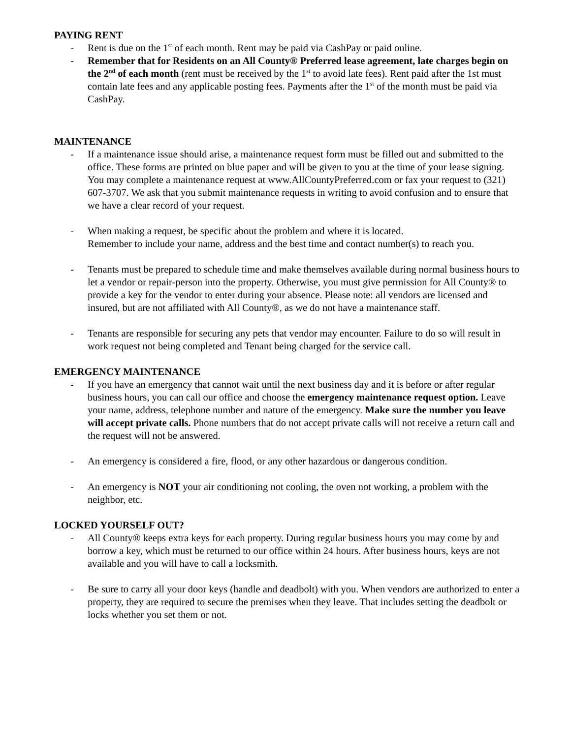PAYING RENT
- Rent is due on the 1<sup>st</sup> of each month. Rent may be paid via CashPay or paid online.
- Remember that for Residents on an All County® Preferred lease agreement, late charges begin on the 2<sup>nd</sup> of each month (rent must be received by the 1<sup>st</sup> to avoid late fees). Rent paid after the 1st must contain late fees and any applicable posting fees. Payments after the 1<sup>st</sup> of the month must be paid via CashPay.
MAINTENANCE
- If a maintenance issue should arise, a maintenance request form must be filled out and submitted to the office. These forms are printed on blue paper and will be given to you at the time of your lease signing. You may complete a maintenance request at www.AllCountyPreferred.com or fax your request to (321) 607-3707. We ask that you submit maintenance requests in writing to avoid confusion and to ensure that we have a clear record of your request.
- When making a request, be specific about the problem and where it is located.
Remember to include your name, address and the best time and contact number(s) to reach you.
- Tenants must be prepared to schedule time and make themselves available during normal business hours to let a vendor or repair-person into the property. Otherwise, you must give permission for All County® to provide a key for the vendor to enter during your absence. Please note: all vendors are licensed and insured, but are not affiliated with All County®, as we do not have a maintenance staff.
- Tenants are responsible for securing any pets that vendor may encounter. Failure to do so will result in work request not being completed and Tenant being charged for the service call.
EMERGENCY MAINTENANCE
- If you have an emergency that cannot wait until the next business day and it is before or after regular business hours, you can call our office and choose the emergency maintenance request option. Leave your name, address, telephone number and nature of the emergency. Make sure the number you leave will accept private calls. Phone numbers that do not accept private calls will not receive a return call and the request will not be answered.
- An emergency is considered a fire, flood, or any other hazardous or dangerous condition.
- An emergency is NOT your air conditioning not cooling, the oven not working, a problem with the neighbor, etc.
LOCKED YOURSELF OUT?
- All County® keeps extra keys for each property. During regular business hours you may come by and borrow a key, which must be returned to our office within 24 hours. After business hours, keys are not available and you will have to call a locksmith.
- Be sure to carry all your door keys (handle and deadbolt) with you. When vendors are authorized to enter a property, they are required to secure the premises when they leave. That includes setting the deadbolt or locks whether you set them or not.